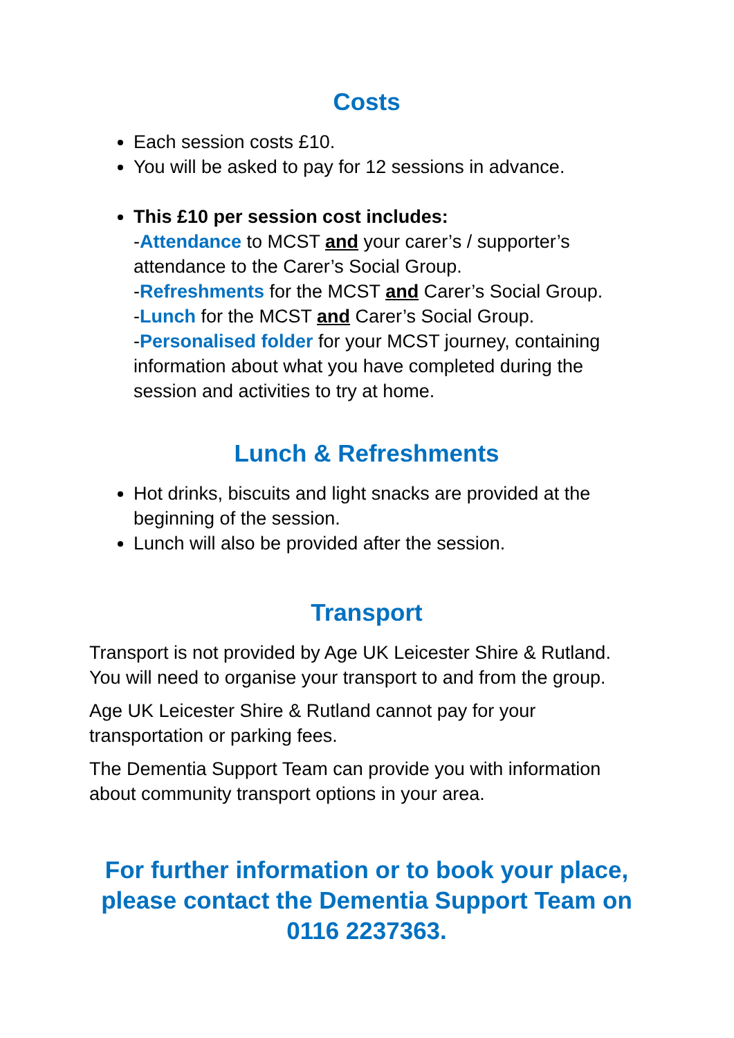Costs
Each session costs £10.
You will be asked to pay for 12 sessions in advance.
This £10 per session cost includes:
-Attendance to MCST and your carer’s / supporter’s attendance to the Carer’s Social Group.
-Refreshments for the MCST and Carer’s Social Group.
-Lunch for the MCST and Carer’s Social Group.
-Personalised folder for your MCST journey, containing information about what you have completed during the session and activities to try at home.
Lunch & Refreshments
Hot drinks, biscuits and light snacks are provided at the beginning of the session.
Lunch will also be provided after the session.
Transport
Transport is not provided by Age UK Leicester Shire & Rutland. You will need to organise your transport to and from the group.
Age UK Leicester Shire & Rutland cannot pay for your transportation or parking fees.
The Dementia Support Team can provide you with information about community transport options in your area.
For further information or to book your place, please contact the Dementia Support Team on 0116 2237363.